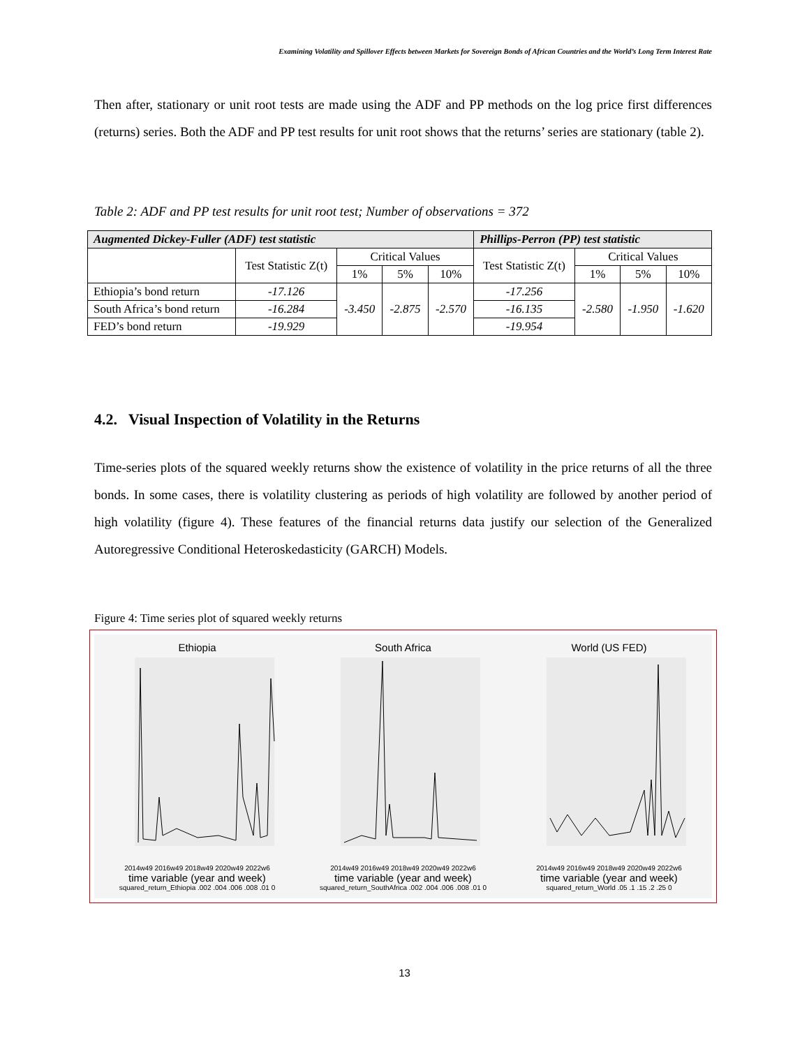Examining Volatility and Spillover Effects between Markets for Sovereign Bonds of African Countries and the World’s Long Term Interest Rate
Then after, stationary or unit root tests are made using the ADF and PP methods on the log price first differences (returns) series. Both the ADF and PP test results for unit root shows that the returns’ series are stationary (table 2).
Table 2: ADF and PP test results for unit root test; Number of observations = 372
| Augmented Dickey-Fuller (ADF) test statistic | | | | | Phillips-Perron (PP) test statistic | | | |
| --- | --- | --- | --- | --- | --- | --- | --- | --- |
| | Test Statistic Z(t) | Critical Values | | | Test Statistic Z(t) | Critical Values | | |
| | | 1% | 5% | 10% | | 1% | 5% | 10% |
| Ethiopia’s bond return | -17.126 | -3.450 | -2.875 | -2.570 | -17.256 | -2.580 | -1.950 | -1.620 |
| South Africa’s bond return | -16.284 | | | | -16.135 | | | |
| FED’s bond return | -19.929 | | | | -19.954 | | | |
4.2. Visual Inspection of Volatility in the Returns
Time-series plots of the squared weekly returns show the existence of volatility in the price returns of all the three bonds. In some cases, there is volatility clustering as periods of high volatility are followed by another period of high volatility (figure 4). These features of the financial returns data justify our selection of the Generalized Autoregressive Conditional Heteroskedasticity (GARCH) Models.
Figure 4: Time series plot of squared weekly returns
Ethiopia
2014w49 2016w49 2018w49 2020w49 2022w6
time variable (year and week)
squared_return_Ethiopia .002 .004 .006 .008 .01 0
South Africa
2014w49 2016w49 2018w49 2020w49 2022w6
time variable (year and week)
squared_return_SouthAfrica .002 .004 .006 .008 .01 0
World (US FED)
2014w49 2016w49 2018w49 2020w49 2022w6
time variable (year and week)
squared_return_World .05 .1 .15 .2 .25 0
13